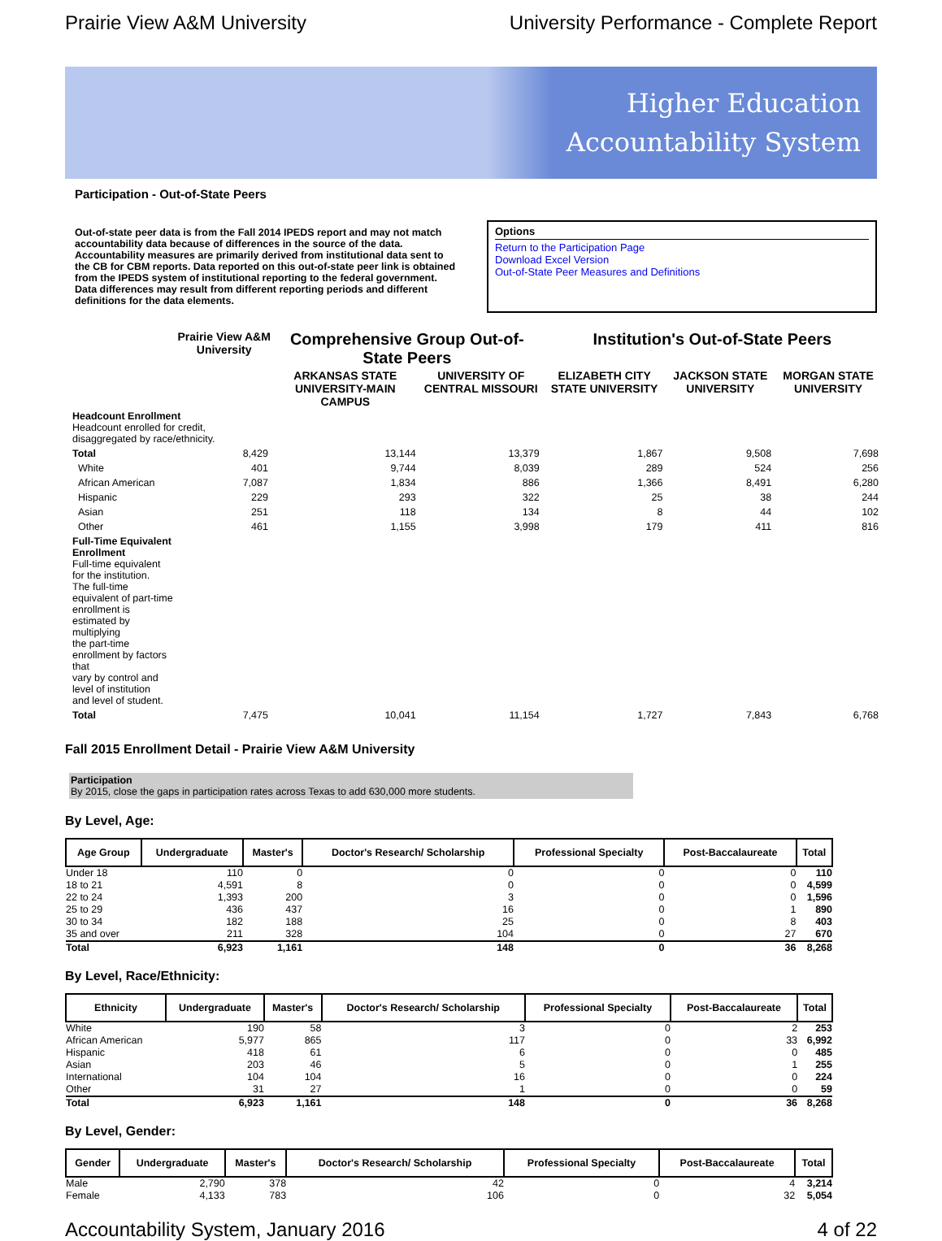Prairie View A&M University University Performance - Complete Report
Higher Education
Accountability System
Participation - Out-of-State Peers
Out-of-state peer data is from the Fall 2014 IPEDS report and may not match accountability data because of differences in the source of the data. Accountability measures are primarily derived from institutional data sent to the CB for CBM reports. Data reported on this out-of-state peer link is obtained from the IPEDS system of institutional reporting to the federal government. Data differences may result from different reporting periods and different definitions for the data elements.
Options
Return to the Participation Page
Download Excel Version
Out-of-State Peer Measures and Definitions
| | Prairie View A&M University | Comprehensive Group Out-of-State Peers | | Institution's Out-of-State Peers | | |
| --- | --- | --- | --- | --- | --- | --- |
| | | ARKANSAS STATE UNIVERSITY-MAIN CAMPUS | UNIVERSITY OF CENTRAL MISSOURI | ELIZABETH CITY STATE UNIVERSITY | JACKSON STATE UNIVERSITY | MORGAN STATE UNIVERSITY |
| Headcount Enrollment Headcount enrolled for credit, disaggregated by race/ethnicity. | | | | | | |
| Total | 8,429 | 13,144 | 13,379 | 1,867 | 9,508 | 7,698 |
| White | 401 | 9,744 | 8,039 | 289 | 524 | 256 |
| African American | 7,087 | 1,834 | 886 | 1,366 | 8,491 | 6,280 |
| Hispanic | 229 | 293 | 322 | 25 | 38 | 244 |
| Asian | 251 | 118 | 134 | 8 | 44 | 102 |
| Other | 461 | 1,155 | 3,998 | 179 | 411 | 816 |
| Full-Time Equivalent Enrollment Full-time equivalent for the institution. The full-time equivalent of part-time enrollment is estimated by multiplying the part-time enrollment by factors that vary by control and level of institution and level of student. | | | | | | |
| Total | 7,475 | 10,041 | 11,154 | 1,727 | 7,843 | 6,768 |
Fall 2015 Enrollment Detail - Prairie View A&M University
Participation
By 2015, close the gaps in participation rates across Texas to add 630,000 more students.
By Level, Age:
| Age Group | Undergraduate | Master's | Doctor's Research/ Scholarship | Professional Specialty | Post-Baccalaureate | Total |
| --- | --- | --- | --- | --- | --- | --- |
| Under 18 | 110 | 0 | 0 | 0 | 0 | 110 |
| 18 to 21 | 4,591 | 8 | 0 | 0 | 0 | 4,599 |
| 22 to 24 | 1,393 | 200 | 3 | 0 | 0 | 1,596 |
| 25 to 29 | 436 | 437 | 16 | 0 | 1 | 890 |
| 30 to 34 | 182 | 188 | 25 | 0 | 8 | 403 |
| 35 and over | 211 | 328 | 104 | 0 | 27 | 670 |
| Total | 6,923 | 1,161 | 148 | 0 | 36 | 8,268 |
By Level, Race/Ethnicity:
| Ethnicity | Undergraduate | Master's | Doctor's Research/ Scholarship | Professional Specialty | Post-Baccalaureate | Total |
| --- | --- | --- | --- | --- | --- | --- |
| White | 190 | 58 | 3 | 0 | 2 | 253 |
| African American | 5,977 | 865 | 117 | 0 | 33 | 6,992 |
| Hispanic | 418 | 61 | 6 | 0 | 0 | 485 |
| Asian | 203 | 46 | 5 | 0 | 1 | 255 |
| International | 104 | 104 | 16 | 0 | 0 | 224 |
| Other | 31 | 27 | 1 | 0 | 0 | 59 |
| Total | 6,923 | 1,161 | 148 | 0 | 36 | 8,268 |
By Level, Gender:
| Gender | Undergraduate | Master's | Doctor's Research/ Scholarship | Professional Specialty | Post-Baccalaureate | Total |
| --- | --- | --- | --- | --- | --- | --- |
| Male | 2,790 | 378 | 42 | 0 | 4 | 3,214 |
| Female | 4,133 | 783 | 106 | 0 | 32 | 5,054 |
Accountability System, January 2016 4 of 22